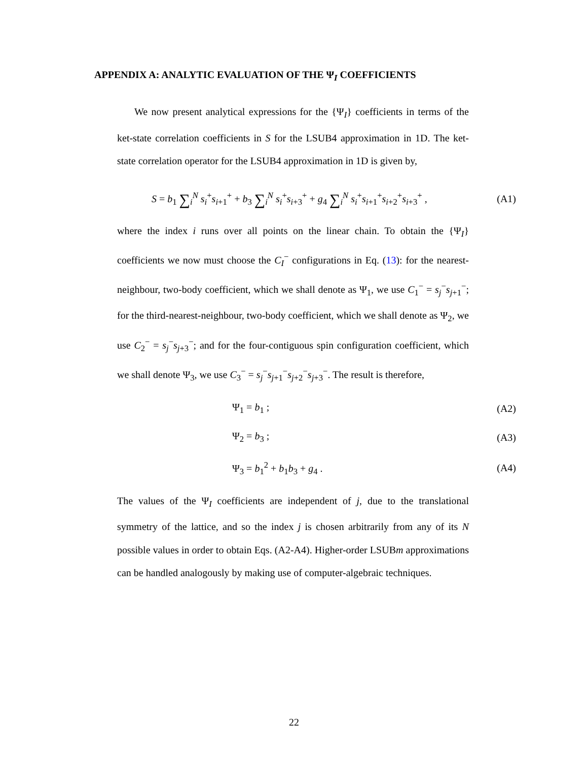APPENDIX A: ANALYTIC EVALUATION OF THE Ψ<sub>I</sub> COEFFICIENTS
We now present analytical expressions for the {Ψ<sub>I</sub>} coefficients in terms of the ket-state correlation coefficients in S for the LSUB4 approximation in 1D. The ket-state correlation operator for the LSUB4 approximation in 1D is given by,
S = b<sub>1</sub> ∑<sub>i</sub><sup>N</sup> s<sub>i</sub><sup>+</sup>s<sub>i+1</sub><sup>+</sup> + b<sub>3</sub> ∑<sub>i</sub><sup>N</sup> s<sub>i</sub><sup>+</sup>s<sub>i+3</sub><sup>+</sup> + g<sub>4</sub> ∑<sub>i</sub><sup>N</sup> s<sub>i</sub><sup>+</sup>s<sub>i+1</sub><sup>+</sup>s<sub>i+2</sub><sup>+</sup>s<sub>i+3</sub><sup>+</sup> , (A1)
where the index i runs over all points on the linear chain. To obtain the {Ψ<sub>I</sub>} coefficients we now must choose the C<sub>I</sub><sup>−</sup> configurations in Eq. (13): for the nearest-neighbour, two-body coefficient, which we shall denote as Ψ<sub>1</sub>, we use C<sub>1</sub><sup>−</sup> = s<sub>j</sub><sup>−</sup>s<sub>j+1</sub><sup>−</sup>; for the third-nearest-neighbour, two-body coefficient, which we shall denote as Ψ<sub>2</sub>, we use C<sub>2</sub><sup>−</sup> = s<sub>j</sub><sup>−</sup>s<sub>j+3</sub><sup>−</sup>; and for the four-contiguous spin configuration coefficient, which we shall denote Ψ<sub>3</sub>, we use C<sub>3</sub><sup>−</sup> = s<sub>j</sub><sup>−</sup>s<sub>j+1</sub><sup>−</sup>s<sub>j+2</sub><sup>−</sup>s<sub>j+3</sub><sup>−</sup>. The result is therefore,
Ψ<sub>1</sub> = b<sub>1</sub> ; (A2)
Ψ<sub>2</sub> = b<sub>3</sub> ; (A3)
Ψ<sub>3</sub> = b<sub>1</sub><sup>2</sup> + b<sub>1</sub>b<sub>3</sub> + g<sub>4</sub> . (A4)
The values of the Ψ<sub>I</sub> coefficients are independent of j, due to the translational symmetry of the lattice, and so the index j is chosen arbitrarily from any of its N possible values in order to obtain Eqs. (A2-A4). Higher-order LSUBm approximations can be handled analogously by making use of computer-algebraic techniques.
22